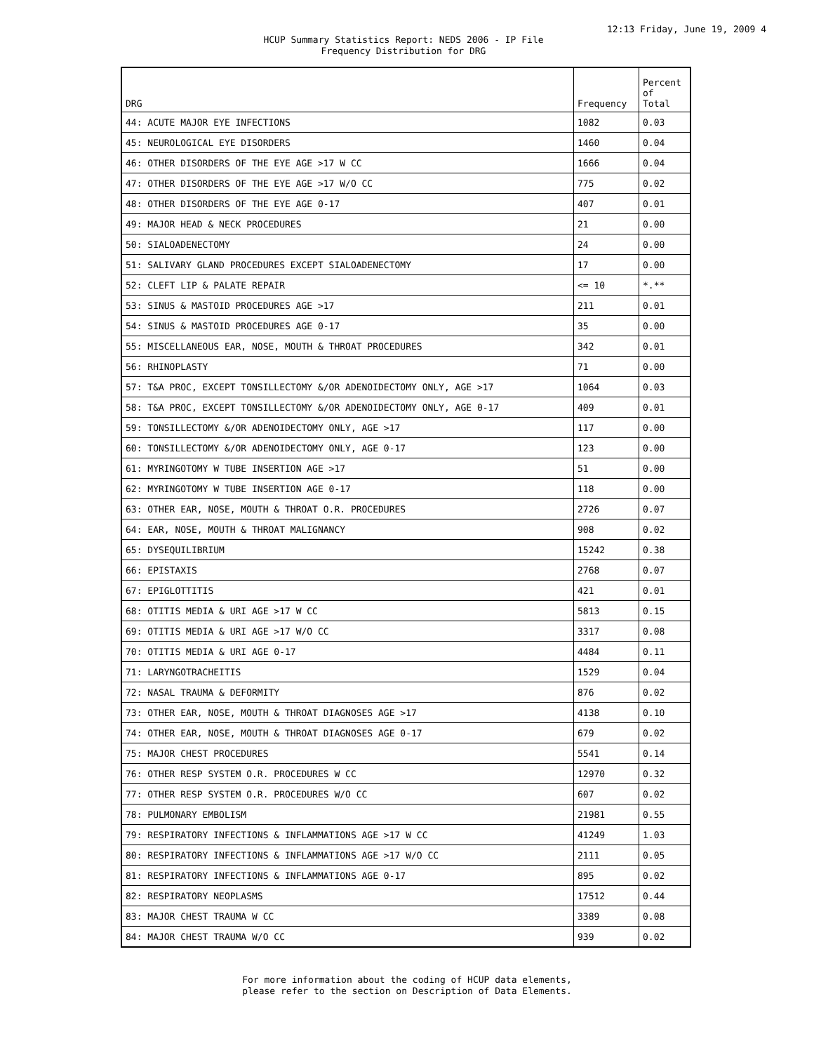12:13 Friday, June 19, 2009 4
HCUP Summary Statistics Report: NEDS 2006 - IP File
Frequency Distribution for DRG
| DRG | Frequency | Percent of Total |
| --- | --- | --- |
| 44: ACUTE MAJOR EYE INFECTIONS | 1082 | 0.03 |
| 45: NEUROLOGICAL EYE DISORDERS | 1460 | 0.04 |
| 46: OTHER DISORDERS OF THE EYE AGE >17 W CC | 1666 | 0.04 |
| 47: OTHER DISORDERS OF THE EYE AGE >17 W/O CC | 775 | 0.02 |
| 48: OTHER DISORDERS OF THE EYE AGE 0-17 | 407 | 0.01 |
| 49: MAJOR HEAD & NECK PROCEDURES | 21 | 0.00 |
| 50: SIALOADENECTOMY | 24 | 0.00 |
| 51: SALIVARY GLAND PROCEDURES EXCEPT SIALOADENECTOMY | 17 | 0.00 |
| 52: CLEFT LIP & PALATE REPAIR | <= 10 | *.** |
| 53: SINUS & MASTOID PROCEDURES AGE >17 | 211 | 0.01 |
| 54: SINUS & MASTOID PROCEDURES AGE 0-17 | 35 | 0.00 |
| 55: MISCELLANEOUS EAR, NOSE, MOUTH & THROAT PROCEDURES | 342 | 0.01 |
| 56: RHINOPLASTY | 71 | 0.00 |
| 57: T&A PROC, EXCEPT TONSILLECTOMY &/OR ADENOIDECTOMY ONLY, AGE >17 | 1064 | 0.03 |
| 58: T&A PROC, EXCEPT TONSILLECTOMY &/OR ADENOIDECTOMY ONLY, AGE 0-17 | 409 | 0.01 |
| 59: TONSILLECTOMY &/OR ADENOIDECTOMY ONLY, AGE >17 | 117 | 0.00 |
| 60: TONSILLECTOMY &/OR ADENOIDECTOMY ONLY, AGE 0-17 | 123 | 0.00 |
| 61: MYRINGOTOMY W TUBE INSERTION AGE >17 | 51 | 0.00 |
| 62: MYRINGOTOMY W TUBE INSERTION AGE 0-17 | 118 | 0.00 |
| 63: OTHER EAR, NOSE, MOUTH & THROAT O.R. PROCEDURES | 2726 | 0.07 |
| 64: EAR, NOSE, MOUTH & THROAT MALIGNANCY | 908 | 0.02 |
| 65: DYSEQUILIBRIUM | 15242 | 0.38 |
| 66: EPISTAXIS | 2768 | 0.07 |
| 67: EPIGLOTTITIS | 421 | 0.01 |
| 68: OTITIS MEDIA & URI AGE >17 W CC | 5813 | 0.15 |
| 69: OTITIS MEDIA & URI AGE >17 W/O CC | 3317 | 0.08 |
| 70: OTITIS MEDIA & URI AGE 0-17 | 4484 | 0.11 |
| 71: LARYNGOTRACHEITIS | 1529 | 0.04 |
| 72: NASAL TRAUMA & DEFORMITY | 876 | 0.02 |
| 73: OTHER EAR, NOSE, MOUTH & THROAT DIAGNOSES AGE >17 | 4138 | 0.10 |
| 74: OTHER EAR, NOSE, MOUTH & THROAT DIAGNOSES AGE 0-17 | 679 | 0.02 |
| 75: MAJOR CHEST PROCEDURES | 5541 | 0.14 |
| 76: OTHER RESP SYSTEM O.R. PROCEDURES W CC | 12970 | 0.32 |
| 77: OTHER RESP SYSTEM O.R. PROCEDURES W/O CC | 607 | 0.02 |
| 78: PULMONARY EMBOLISM | 21981 | 0.55 |
| 79: RESPIRATORY INFECTIONS & INFLAMMATIONS AGE >17 W CC | 41249 | 1.03 |
| 80: RESPIRATORY INFECTIONS & INFLAMMATIONS AGE >17 W/O CC | 2111 | 0.05 |
| 81: RESPIRATORY INFECTIONS & INFLAMMATIONS AGE 0-17 | 895 | 0.02 |
| 82: RESPIRATORY NEOPLASMS | 17512 | 0.44 |
| 83: MAJOR CHEST TRAUMA W CC | 3389 | 0.08 |
| 84: MAJOR CHEST TRAUMA W/O CC | 939 | 0.02 |
For more information about the coding of HCUP data elements,
please refer to the section on Description of Data Elements.